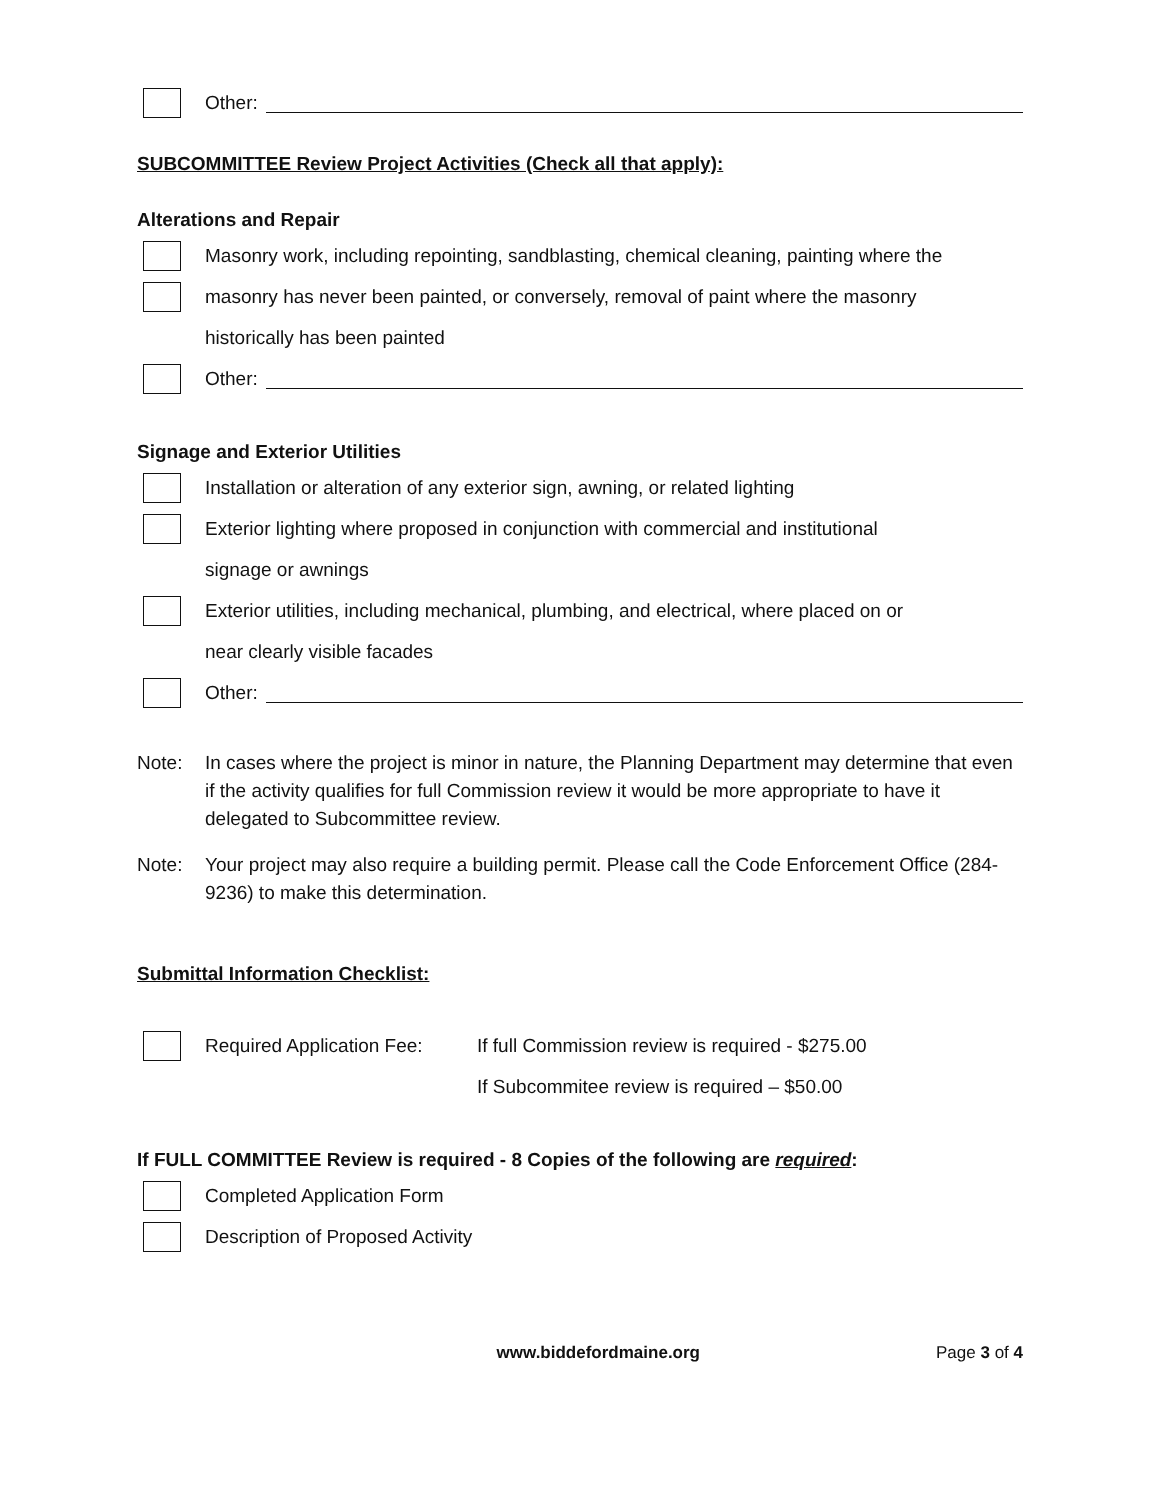Other:
SUBCOMMITTEE Review Project Activities (Check all that apply):
Alterations and Repair
Masonry work, including repointing, sandblasting, chemical cleaning, painting where the
masonry has never been painted, or conversely, removal of paint where the masonry
historically has been painted
Other:
Signage and Exterior Utilities
Installation or alteration of any exterior sign, awning, or related lighting
Exterior lighting where proposed in conjunction with commercial and institutional
signage or awnings
Exterior utilities, including mechanical, plumbing, and electrical, where placed on or
near clearly visible facades
Other:
Note: In cases where the project is minor in nature, the Planning Department may determine that even if the activity qualifies for full Commission review it would be more appropriate to have it delegated to Subcommittee review.
Note: Your project may also require a building permit. Please call the Code Enforcement Office (284-9236) to make this determination.
Submittal Information Checklist:
Required Application Fee: If full Commission review is required - $275.00
If Subcommitee review is required – $50.00
If FULL COMMITTEE Review is required - 8 Copies of the following are required:
Completed Application Form
Description of Proposed Activity
www.biddefordmaine.org Page 3 of 4